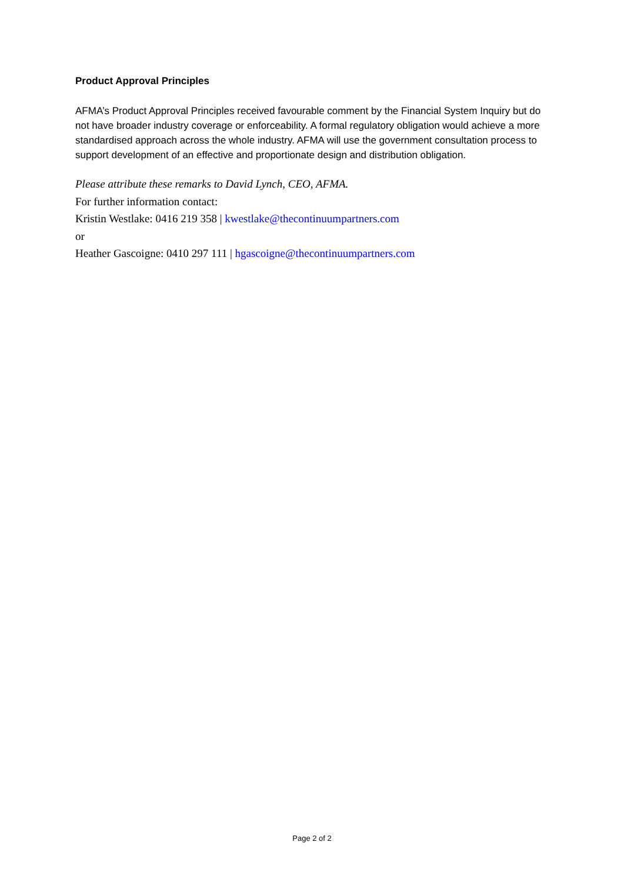Product Approval Principles
AFMA’s Product Approval Principles received favourable comment by the Financial System Inquiry but do not have broader industry coverage or enforceability. A formal regulatory obligation would achieve a more standardised approach across the whole industry. AFMA will use the government consultation process to support development of an effective and proportionate design and distribution obligation.
Please attribute these remarks to David Lynch, CEO, AFMA.
For further information contact:
Kristin Westlake: 0416 219 358 | kwestlake@thecontinuumpartners.com
or
Heather Gascoigne: 0410 297 111 | hgascoigne@thecontinuumpartners.com
Page 2 of 2